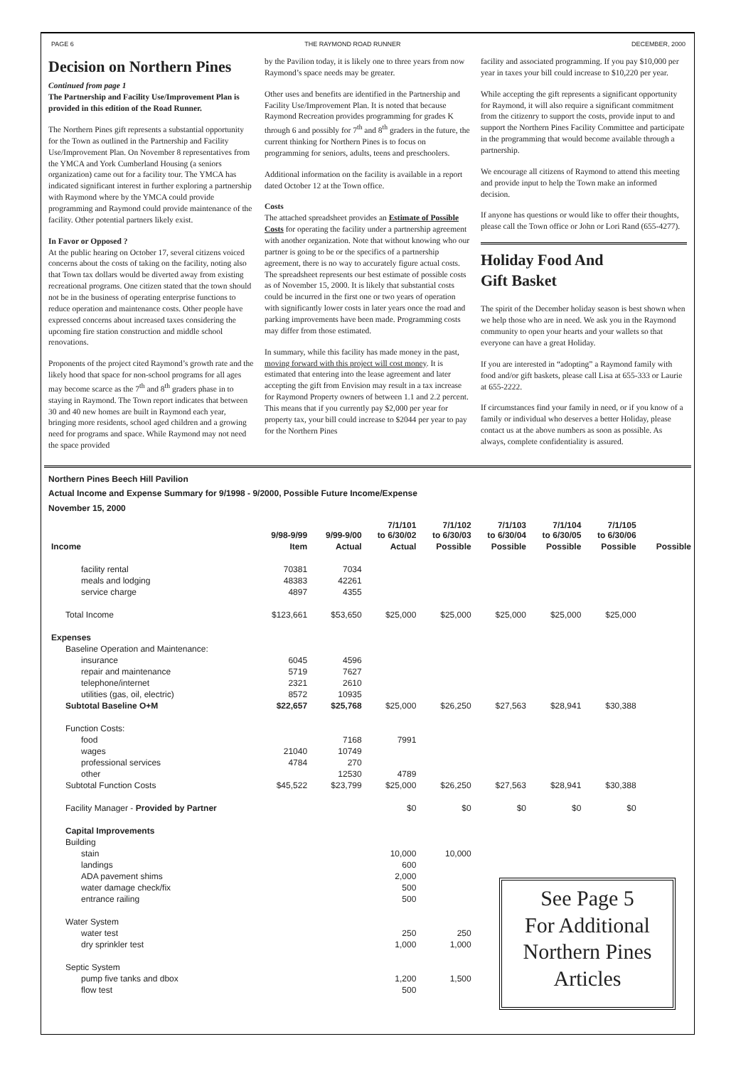PAGE 6 THE RAYMOND ROAD RUNNER DECEMBER, 2000
Decision on Northern Pines
Continued from page 1
The Partnership and Facility Use/Improvement Plan is provided in this edition of the Road Runner.
The Northern Pines gift represents a substantial opportunity for the Town as outlined in the Partnership and Facility Use/Improvement Plan. On November 8 representatives from the YMCA and York Cumberland Housing (a seniors organization) came out for a facility tour. The YMCA has indicated significant interest in further exploring a partnership with Raymond where by the YMCA could provide programming and Raymond could provide maintenance of the facility. Other potential partners likely exist.
In Favor or Opposed ?
At the public hearing on October 17, several citizens voiced concerns about the costs of taking on the facility, noting also that Town tax dollars would be diverted away from existing recreational programs. One citizen stated that the town should not be in the business of operating enterprise functions to reduce operation and maintenance costs. Other people have expressed concerns about increased taxes considering the upcoming fire station construction and middle school renovations.
Proponents of the project cited Raymond’s growth rate and the likely hood that space for non-school programs for all ages may become scarce as the 7<sup>th</sup> and 8<sup>th</sup> graders phase in to staying in Raymond. The Town report indicates that between 30 and 40 new homes are built in Raymond each year, bringing more residents, school aged children and a growing need for programs and space. While Raymond may not need the space provided
by the Pavilion today, it is likely one to three years from now Raymond’s space needs may be greater.
Other uses and benefits are identified in the Partnership and Facility Use/Improvement Plan. It is noted that because Raymond Recreation provides programming for grades K through 6 and possibly for 7<sup>th</sup> and 8<sup>th</sup> graders in the future, the current thinking for Northern Pines is to focus on programming for seniors, adults, teens and preschoolers.
Additional information on the facility is available in a report dated October 12 at the Town office.
Costs
The attached spreadsheet provides an Estimate of Possible Costs for operating the facility under a partnership agreement with another organization. Note that without knowing who our partner is going to be or the specifics of a partnership agreement, there is no way to accurately figure actual costs. The spreadsheet represents our best estimate of possible costs as of November 15, 2000. It is likely that substantial costs could be incurred in the first one or two years of operation with significantly lower costs in later years once the road and parking improvements have been made. Programming costs may differ from those estimated.
In summary, while this facility has made money in the past, moving forward with this project will cost money. It is estimated that entering into the lease agreement and later accepting the gift from Envision may result in a tax increase for Raymond Property owners of between 1.1 and 2.2 percent. This means that if you currently pay $2,000 per year for property tax, your bill could increase to $2044 per year to pay for the Northern Pines
facility and associated programming. If you pay $10,000 per year in taxes your bill could increase to $10,220 per year.
While accepting the gift represents a significant opportunity for Raymond, it will also require a significant commitment from the citizenry to support the costs, provide input to and support the Northern Pines Facility Committee and participate in the programming that would become available through a partnership.
We encourage all citizens of Raymond to attend this meeting and provide input to help the Town make an informed decision.
If anyone has questions or would like to offer their thoughts, please call the Town office or John or Lori Rand (655-4277).
Holiday Food And
Gift Basket
The spirit of the December holiday season is best shown when we help those who are in need. We ask you in the Raymond community to open your hearts and your wallets so that everyone can have a great Holiday.
If you are interested in “adopting” a Raymond family with food and/or gift baskets, please call Lisa at 655-333 or Laurie at 655-2222.
If circumstances find your family in need, or if you know of a family or individual who deserves a better Holiday, please contact us at the above numbers as soon as possible. As always, complete confidentiality is assured.
Northern Pines Beech Hill Pavilion
Actual Income and Expense Summary for 9/1998 - 9/2000, Possible Future Income/Expense
November 15, 2000
| | 9/98-9/99 | 9/99-9/00 | 7/1/101 to 6/30/02 | 7/1/102 to 6/30/03 | 7/1/103 to 6/30/04 | 7/1/104 to 6/30/05 | 7/1/105 to 6/30/06 | |
| --- | --- | --- | --- | --- | --- | --- | --- | --- |
| Income | Item | Actual | Actual | Possible | Possible | Possible | Possible | Possible |
| facility rental | 70381 | 7034 | | | | | | |
| meals and lodging | 48383 | 42261 | | | | | | |
| service charge | 4897 | 4355 | | | | | | |
| Total Income | $123,661 | $53,650 | $25,000 | $25,000 | $25,000 | $25,000 | $25,000 | |
| Expenses | | | | | | | | |
| Baseline Operation and Maintenance: | | | | | | | | |
| insurance | 6045 | 4596 | | | | | | |
| repair and maintenance | 5719 | 7627 | | | | | | |
| telephone/internet | 2321 | 2610 | | | | | | |
| utilities (gas, oil, electric) | 8572 | 10935 | | | | | | |
| Subtotal Baseline O+M | $22,657 | $25,768 | $25,000 | $26,250 | $27,563 | $28,941 | $30,388 | |
| Function Costs: | | | | | | | | |
| food | | 7168 | 7991 | | | | | |
| wages | 21040 | 10749 | | | | | | |
| professional services | 4784 | 270 | | | | | | |
| other | | 12530 | 4789 | | | | | |
| Subtotal Function Costs | $45,522 | $23,799 | $25,000 | $26,250 | $27,563 | $28,941 | $30,388 | |
| Facility Manager - Provided by Partner | | | $0 | $0 | $0 | $0 | $0 | |
| Capital Improvements | | | | | | | | |
| Building | | | | | | | | |
| stain | | | 10,000 | 10,000 | | | | |
| landings | | | 600 | | | | | |
| ADA pavement shims | | | 2,000 | | | | | |
| water damage check/fix | | | 500 | | | | | |
| entrance railing | | | 500 | | | | | |
| Water System | | | | | | | | |
| water test | | | 250 | 250 | | | | |
| dry sprinkler test | | | 1,000 | 1,000 | | | | |
| Septic System | | | | | | | | |
| pump five tanks and dbox | | | 1,200 | 1,500 | | | | |
| flow test | | | 500 | | | | | |
See Page 5
For Additional
Northern Pines
Articles